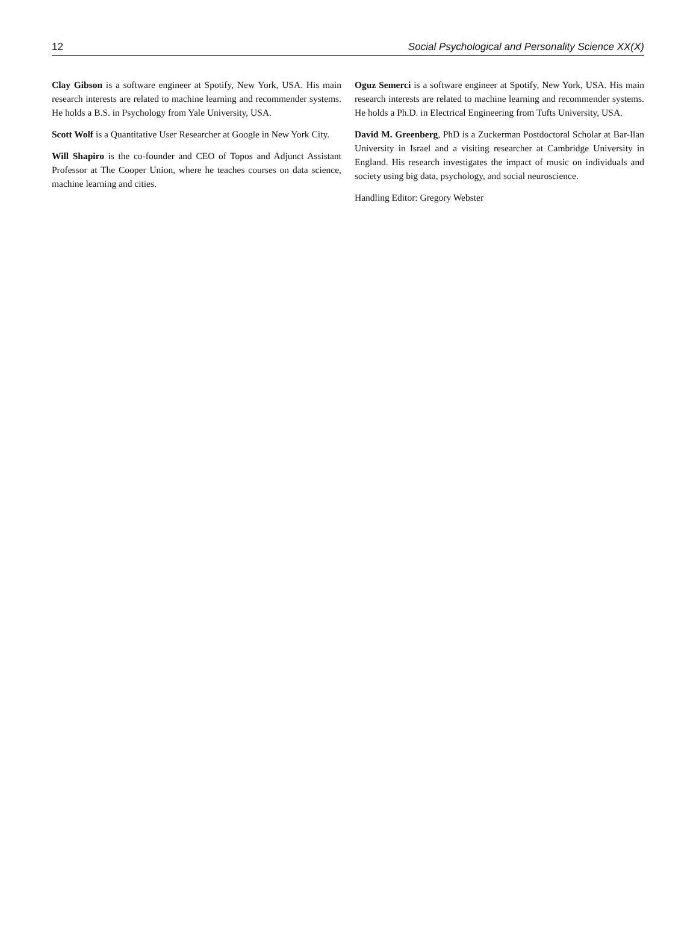12 Social Psychological and Personality Science XX(X)
Clay Gibson is a software engineer at Spotify, New York, USA. His main research interests are related to machine learning and recommender systems. He holds a B.S. in Psychology from Yale University, USA.
Scott Wolf is a Quantitative User Researcher at Google in New York City.
Will Shapiro is the co-founder and CEO of Topos and Adjunct Assistant Professor at The Cooper Union, where he teaches courses on data science, machine learning and cities.
Oguz Semerci is a software engineer at Spotify, New York, USA. His main research interests are related to machine learning and recommender systems. He holds a Ph.D. in Electrical Engineering from Tufts University, USA.
David M. Greenberg, PhD is a Zuckerman Postdoctoral Scholar at Bar-Ilan University in Israel and a visiting researcher at Cambridge University in England. His research investigates the impact of music on individuals and society using big data, psychology, and social neuroscience.
Handling Editor: Gregory Webster